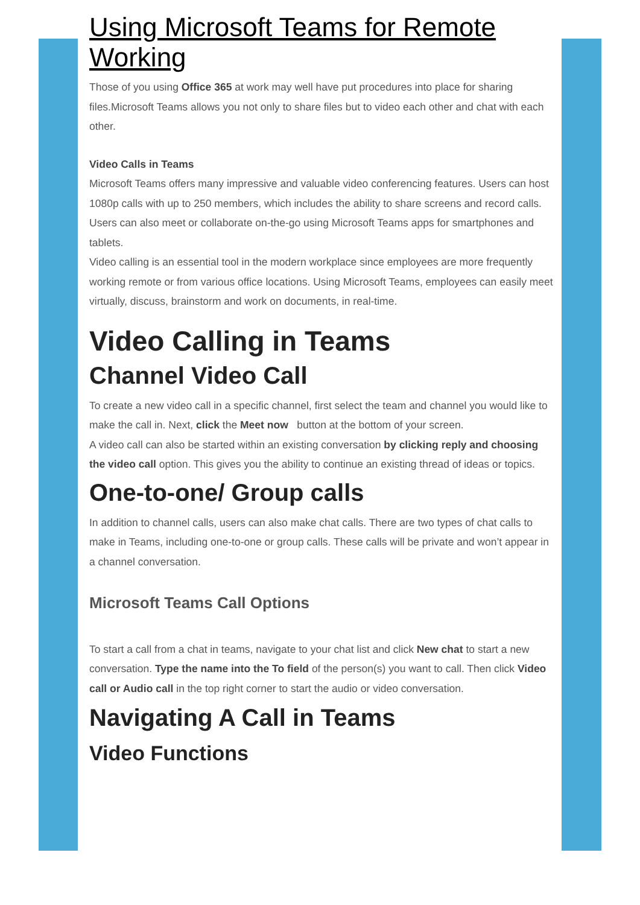Using Microsoft Teams for Remote Working
Those of you using Office 365 at work may well have put procedures into place for sharing files.Microsoft Teams allows you not only to share files but to video each other and chat with each other.
Video Calls in Teams
Microsoft Teams offers many impressive and valuable video conferencing features. Users can host 1080p calls with up to 250 members, which includes the ability to share screens and record calls. Users can also meet or collaborate on-the-go using Microsoft Teams apps for smartphones and tablets.
Video calling is an essential tool in the modern workplace since employees are more frequently working remote or from various office locations. Using Microsoft Teams, employees can easily meet virtually, discuss, brainstorm and work on documents, in real-time.
Video Calling in Teams
Channel Video Call
To create a new video call in a specific channel, first select the team and channel you would like to make the call in. Next, click the Meet now button at the bottom of your screen.
A video call can also be started within an existing conversation by clicking reply and choosing the video call option. This gives you the ability to continue an existing thread of ideas or topics.
One-to-one/ Group calls
In addition to channel calls, users can also make chat calls. There are two types of chat calls to make in Teams, including one-to-one or group calls. These calls will be private and won’t appear in a channel conversation.
Microsoft Teams Call Options
To start a call from a chat in teams, navigate to your chat list and click New chat to start a new conversation. Type the name into the To field of the person(s) you want to call. Then click Video call or Audio call in the top right corner to start the audio or video conversation.
Navigating A Call in Teams
Video Functions